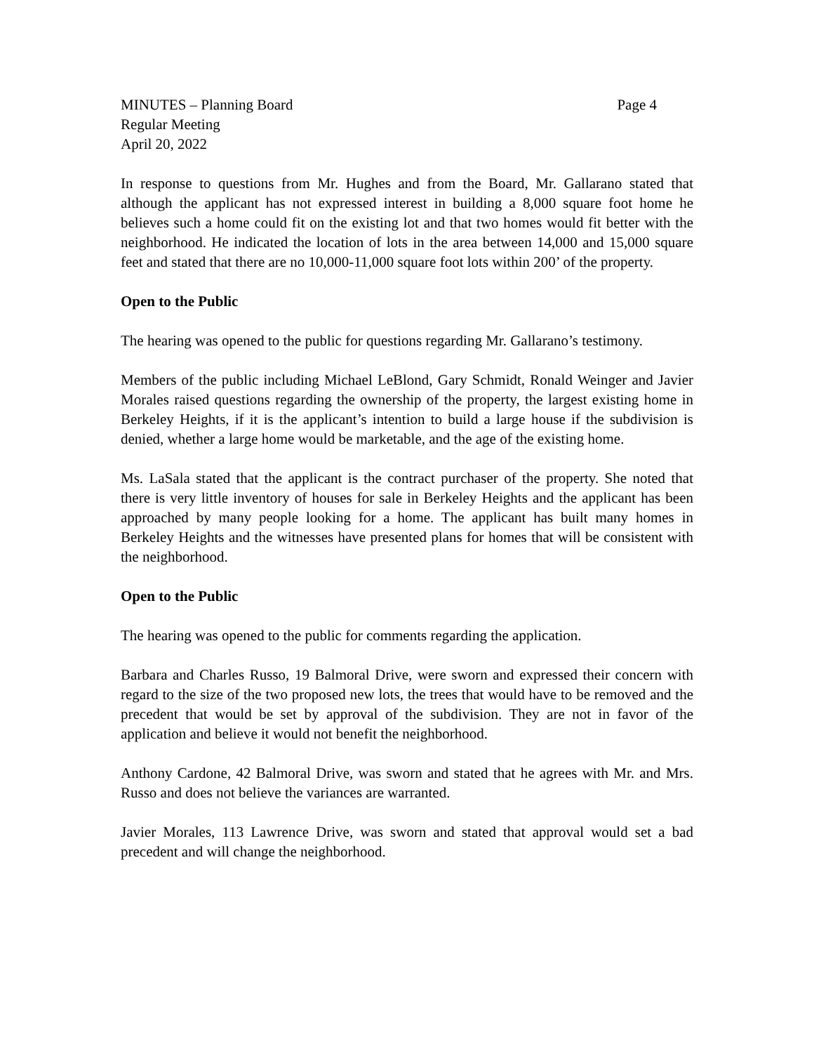MINUTES – Planning Board Page 4
Regular Meeting
April 20, 2022
In response to questions from Mr. Hughes and from the Board, Mr. Gallarano stated that although the applicant has not expressed interest in building a 8,000 square foot home he believes such a home could fit on the existing lot and that two homes would fit better with the neighborhood. He indicated the location of lots in the area between 14,000 and 15,000 square feet and stated that there are no 10,000-11,000 square foot lots within 200’ of the property.
Open to the Public
The hearing was opened to the public for questions regarding Mr. Gallarano’s testimony.
Members of the public including Michael LeBlond, Gary Schmidt, Ronald Weinger and Javier Morales raised questions regarding the ownership of the property, the largest existing home in Berkeley Heights, if it is the applicant’s intention to build a large house if the subdivision is denied, whether a large home would be marketable, and the age of the existing home.
Ms. LaSala stated that the applicant is the contract purchaser of the property. She noted that there is very little inventory of houses for sale in Berkeley Heights and the applicant has been approached by many people looking for a home. The applicant has built many homes in Berkeley Heights and the witnesses have presented plans for homes that will be consistent with the neighborhood.
Open to the Public
The hearing was opened to the public for comments regarding the application.
Barbara and Charles Russo, 19 Balmoral Drive, were sworn and expressed their concern with regard to the size of the two proposed new lots, the trees that would have to be removed and the precedent that would be set by approval of the subdivision. They are not in favor of the application and believe it would not benefit the neighborhood.
Anthony Cardone, 42 Balmoral Drive, was sworn and stated that he agrees with Mr. and Mrs. Russo and does not believe the variances are warranted.
Javier Morales, 113 Lawrence Drive, was sworn and stated that approval would set a bad precedent and will change the neighborhood.